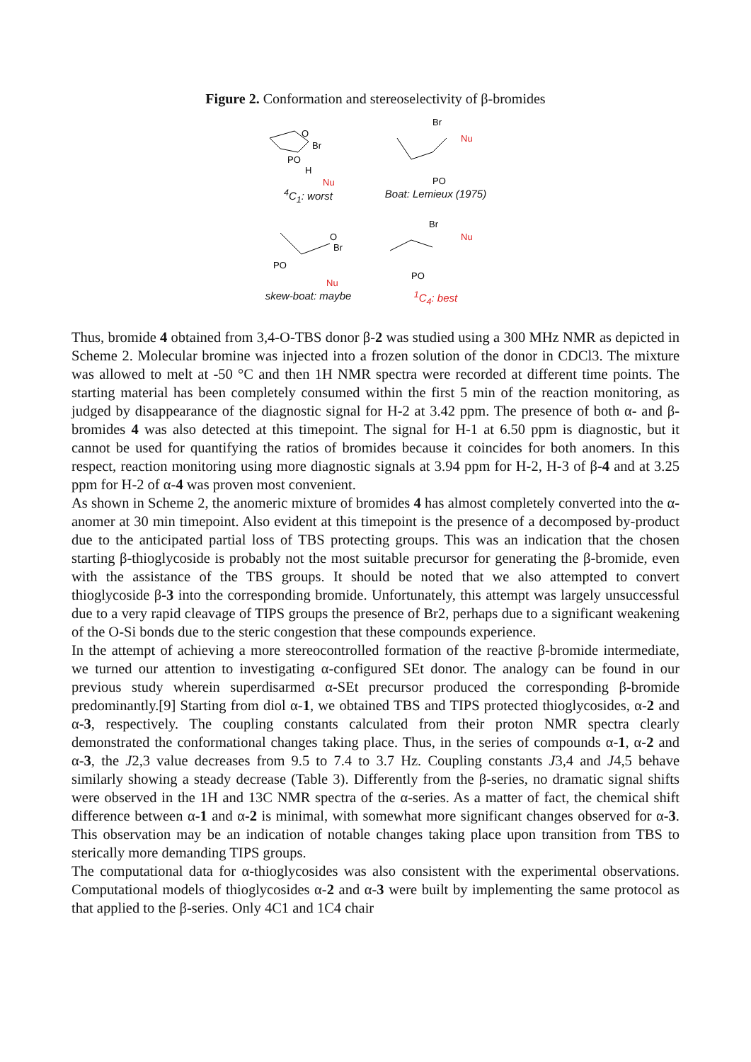Figure 2. Conformation and stereoselectivity of β-bromides
O
Br
PO
H
Nu
<sup>4</sup> C<sub>1</sub>: worst
Br
Nu
PO
Boat: Lemieux (1975)
O
Br
PO
Nu
skew-boat: maybe
Br
Nu
PO
<sup>1</sup> C<sub>4</sub>: best
Thus, bromide 4 obtained from 3,4-O-TBS donor β-2 was studied using a 300 MHz NMR as depicted in Scheme 2. Molecular bromine was injected into a frozen solution of the donor in CDCl3. The mixture was allowed to melt at -50 °C and then 1H NMR spectra were recorded at different time points. The starting material has been completely consumed within the first 5 min of the reaction monitoring, as judged by disappearance of the diagnostic signal for H-2 at 3.42 ppm. The presence of both α- and β-bromides 4 was also detected at this timepoint. The signal for H-1 at 6.50 ppm is diagnostic, but it cannot be used for quantifying the ratios of bromides because it coincides for both anomers. In this respect, reaction monitoring using more diagnostic signals at 3.94 ppm for H-2, H-3 of β-4 and at 3.25 ppm for H-2 of α-4 was proven most convenient.
As shown in Scheme 2, the anomeric mixture of bromides 4 has almost completely converted into the α-anomer at 30 min timepoint. Also evident at this timepoint is the presence of a decomposed by-product due to the anticipated partial loss of TBS protecting groups. This was an indication that the chosen starting β-thioglycoside is probably not the most suitable precursor for generating the β-bromide, even with the assistance of the TBS groups. It should be noted that we also attempted to convert thioglycoside β-3 into the corresponding bromide. Unfortunately, this attempt was largely unsuccessful due to a very rapid cleavage of TIPS groups the presence of Br2, perhaps due to a significant weakening of the O-Si bonds due to the steric congestion that these compounds experience.
In the attempt of achieving a more stereocontrolled formation of the reactive β-bromide intermediate, we turned our attention to investigating α-configured SEt donor. The analogy can be found in our previous study wherein superdisarmed α-SEt precursor produced the corresponding β-bromide predominantly.[9] Starting from diol α-1, we obtained TBS and TIPS protected thioglycosides, α-2 and α-3, respectively. The coupling constants calculated from their proton NMR spectra clearly demonstrated the conformational changes taking place. Thus, in the series of compounds α-1, α-2 and α-3, the J2,3 value decreases from 9.5 to 7.4 to 3.7 Hz. Coupling constants J3,4 and J4,5 behave similarly showing a steady decrease (Table 3). Differently from the β-series, no dramatic signal shifts were observed in the 1H and 13C NMR spectra of the α-series. As a matter of fact, the chemical shift difference between α-1 and α-2 is minimal, with somewhat more significant changes observed for α-3. This observation may be an indication of notable changes taking place upon transition from TBS to sterically more demanding TIPS groups.
The computational data for α-thioglycosides was also consistent with the experimental observations. Computational models of thioglycosides α-2 and α-3 were built by implementing the same protocol as that applied to the β-series. Only 4C1 and 1C4 chair